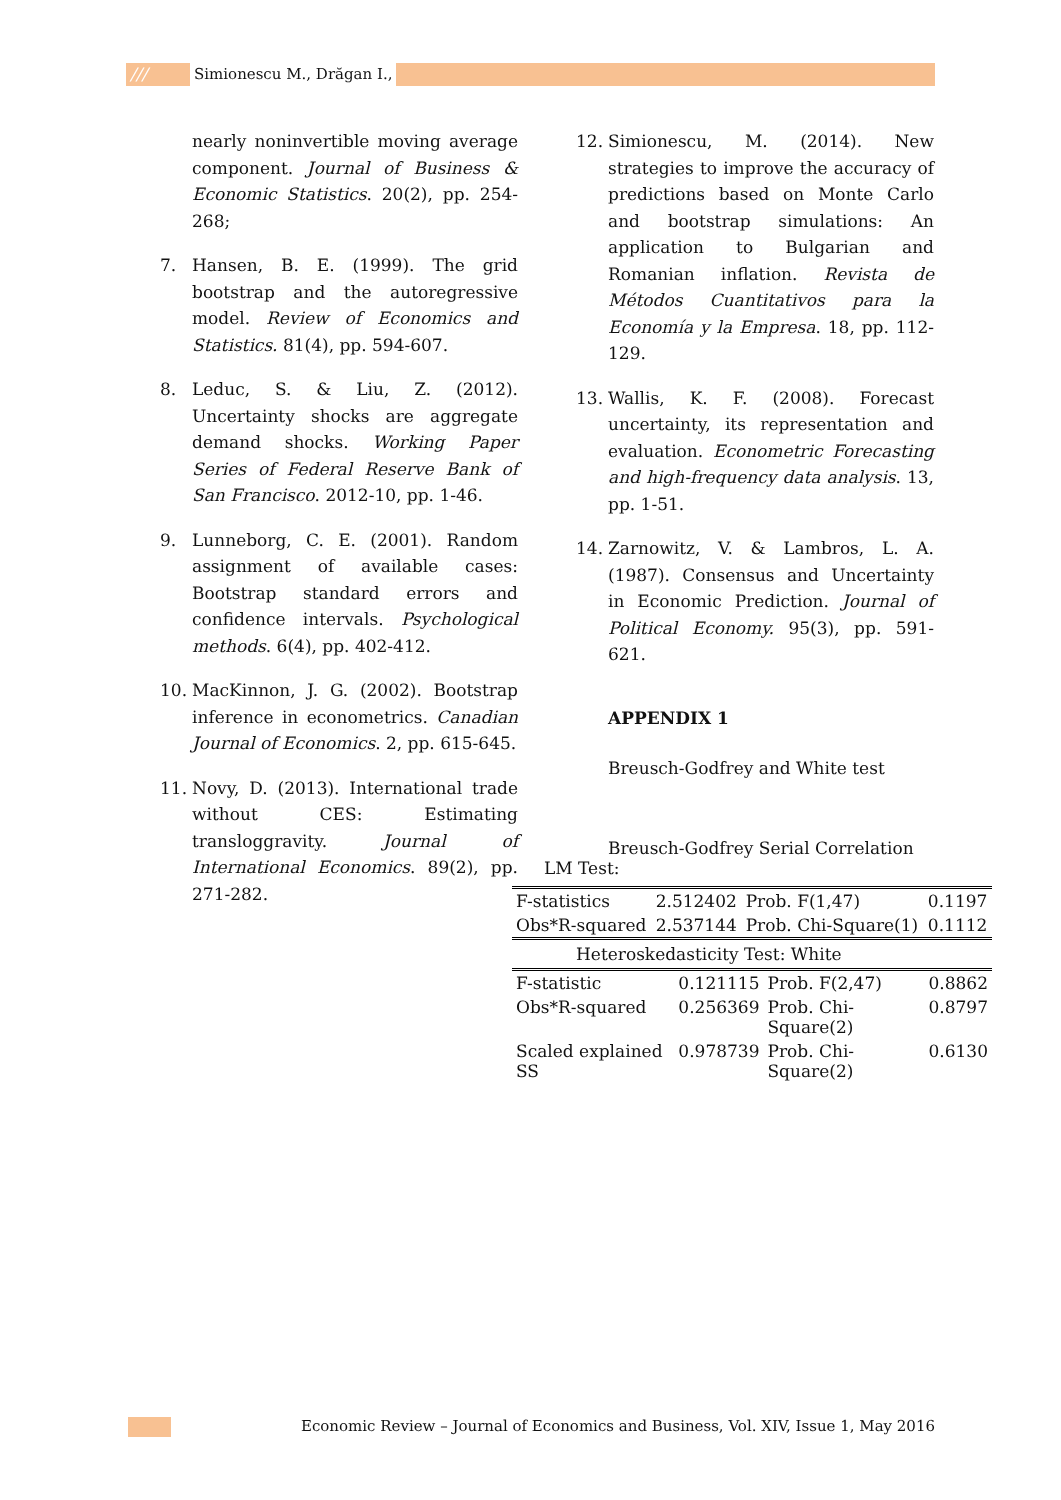/// Simionescu M., Drăgan I.,
nearly noninvertible moving average component. Journal of Business & Economic Statistics. 20(2), pp. 254-268;
7. Hansen, B. E. (1999). The grid bootstrap and the autoregressive model. Review of Economics and Statistics. 81(4), pp. 594-607.
8. Leduc, S. & Liu, Z. (2012). Uncertainty shocks are aggregate demand shocks. Working Paper Series of Federal Reserve Bank of San Francisco. 2012-10, pp. 1-46.
9. Lunneborg, C. E. (2001). Random assignment of available cases: Bootstrap standard errors and confidence intervals. Psychological methods. 6(4), pp. 402-412.
10. MacKinnon, J. G. (2002). Bootstrap inference in econometrics. Canadian Journal of Economics. 2, pp. 615-645.
11. Novy, D. (2013). International trade without CES: Estimating transloggravity. Journal of International Economics. 89(2), pp. 271-282.
12. Simionescu, M. (2014). New strategies to improve the accuracy of predictions based on Monte Carlo and bootstrap simulations: An application to Bulgarian and Romanian inflation. Revista de Métodos Cuantitativos para la Economía y la Empresa. 18, pp. 112-129.
13. Wallis, K. F. (2008). Forecast uncertainty, its representation and evaluation. Econometric Forecasting and high-frequency data analysis. 13, pp. 1-51.
14. Zarnowitz, V. & Lambros, L. A. (1987). Consensus and Uncertainty in Economic Prediction. Journal of Political Economy. 95(3), pp. 591-621.
APPENDIX 1
Breusch-Godfrey and White test
Breusch-Godfrey Serial Correlation LM Test:
| F-statistics | 2.512402 | Prob. F(1,47) | 0.1197 |
| Obs*R-squared | 2.537144 | Prob. Chi-Square(1) | 0.1112 |
Heteroskedasticity Test: White
| F-statistic | 0.121115 | Prob. F(2,47) | 0.8862 |
| Obs*R-squared | 0.256369 | Prob. Chi-Square(2) | 0.8797 |
| Scaled explained SS | 0.978739 | Prob. Chi-Square(2) | 0.6130 |
Economic Review – Journal of Economics and Business, Vol. XIV, Issue 1, May 2016